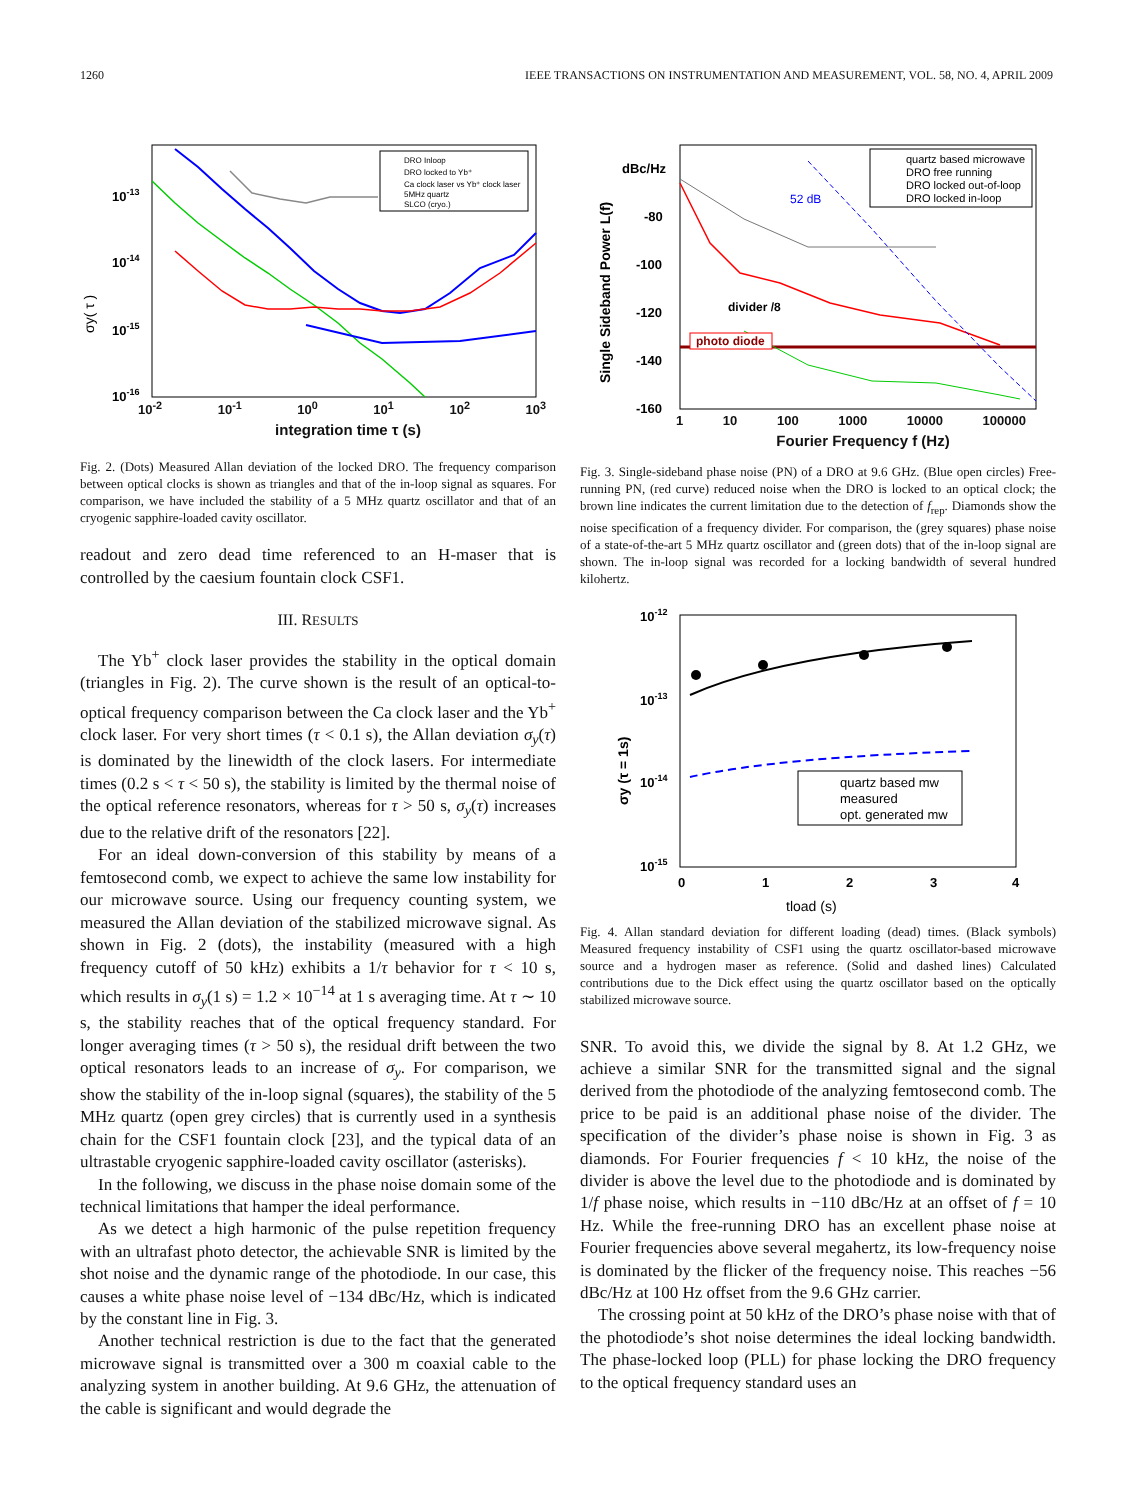1260 IEEE TRANSACTIONS ON INSTRUMENTATION AND MEASUREMENT, VOL. 58, NO. 4, APRIL 2009
DRO Inloop
DRO locked to Yb⁺
Ca clock laser vs Yb⁺ clock laser
5MHz quartz
SLCO (cryo.)
10-13
10-14
10-15
10-16
σy( τ )
10<sup>-2</sup> 10<sup>-1</sup> 10<sup>0</sup> 10<sup>1</sup> 10<sup>2</sup> 10<sup>3</sup>
integration time τ (s)
Fig. 2. (Dots) Measured Allan deviation of the locked DRO. The frequency comparison between optical clocks is shown as triangles and that of the in-loop signal as squares. For comparison, we have included the stability of a 5 MHz quartz oscillator and that of an cryogenic sapphire-loaded cavity oscillator.
readout and zero dead time referenced to an H-maser that is controlled by the caesium fountain clock CSF1.
III. RESULTS
The Yb<sup>+</sup> clock laser provides the stability in the optical domain (triangles in Fig. 2). The curve shown is the result of an optical-to-optical frequency comparison between the Ca clock laser and the Yb<sup>+</sup> clock laser. For very short times (τ < 0.1 s), the Allan deviation σ<sub>y</sub>(τ) is dominated by the linewidth of the clock lasers. For intermediate times (0.2 s < τ < 50 s), the stability is limited by the thermal noise of the optical reference resonators, whereas for τ > 50 s, σ<sub>y</sub>(τ) increases due to the relative drift of the resonators [22].
For an ideal down-conversion of this stability by means of a femtosecond comb, we expect to achieve the same low instability for our microwave source. Using our frequency counting system, we measured the Allan deviation of the stabilized microwave signal. As shown in Fig. 2 (dots), the instability (measured with a high frequency cutoff of 50 kHz) exhibits a 1/τ behavior for τ < 10 s, which results in σ<sub>y</sub>(1 s) = 1.2 × 10<sup>−14</sup> at 1 s averaging time. At τ ∼ 10 s, the stability reaches that of the optical frequency standard. For longer averaging times (τ > 50 s), the residual drift between the two optical resonators leads to an increase of σ<sub>y</sub>. For comparison, we show the stability of the in-loop signal (squares), the stability of the 5 MHz quartz (open grey circles) that is currently used in a synthesis chain for the CSF1 fountain clock [23], and the typical data of an ultrastable cryogenic sapphire-loaded cavity oscillator (asterisks).
In the following, we discuss in the phase noise domain some of the technical limitations that hamper the ideal performance.
As we detect a high harmonic of the pulse repetition frequency with an ultrafast photo detector, the achievable SNR is limited by the shot noise and the dynamic range of the photodiode. In our case, this causes a white phase noise level of −134 dBc/Hz, which is indicated by the constant line in Fig. 3.
Another technical restriction is due to the fact that the generated microwave signal is transmitted over a 300 m coaxial cable to the analyzing system in another building. At 9.6 GHz, the attenuation of the cable is significant and would degrade the
quartz based microwave
DRO free running
DRO locked out-of-loop
DRO locked in-loop
dBc/Hz
-80
-100
-120
-140
-160
52 dB
divider /8
photo diode
Single Sideband Power L(f)
1 10 100 1000 10000 100000
Fourier Frequency f (Hz)
Fig. 3. Single-sideband phase noise (PN) of a DRO at 9.6 GHz. (Blue open circles) Free-running PN, (red curve) reduced noise when the DRO is locked to an optical clock; the brown line indicates the current limitation due to the detection of f<sub>rep</sub>. Diamonds show the noise specification of a frequency divider. For comparison, the (grey squares) phase noise of a state-of-the-art 5 MHz quartz oscillator and (green dots) that of the in-loop signal are shown. The in-loop signal was recorded for a locking bandwidth of several hundred kilohertz.
quartz based mw
measured
opt. generated mw
10-12
10-13
10-14
10-15
σy (τ = 1s)
0
1
2
3
4
tload (s)
Fig. 4. Allan standard deviation for different loading (dead) times. (Black symbols) Measured frequency instability of CSF1 using the quartz oscillator-based microwave source and a hydrogen maser as reference. (Solid and dashed lines) Calculated contributions due to the Dick effect using the quartz oscillator based on the optically stabilized microwave source.
SNR. To avoid this, we divide the signal by 8. At 1.2 GHz, we achieve a similar SNR for the transmitted signal and the signal derived from the photodiode of the analyzing femtosecond comb. The price to be paid is an additional phase noise of the divider. The specification of the divider’s phase noise is shown in Fig. 3 as diamonds. For Fourier frequencies f < 10 kHz, the noise of the divider is above the level due to the photodiode and is dominated by 1/f phase noise, which results in −110 dBc/Hz at an offset of f = 10 Hz. While the free-running DRO has an excellent phase noise at Fourier frequencies above several megahertz, its low-frequency noise is dominated by the flicker of the frequency noise. This reaches −56 dBc/Hz at 100 Hz offset from the 9.6 GHz carrier.
The crossing point at 50 kHz of the DRO’s phase noise with that of the photodiode’s shot noise determines the ideal locking bandwidth. The phase-locked loop (PLL) for phase locking the DRO frequency to the optical frequency standard uses an